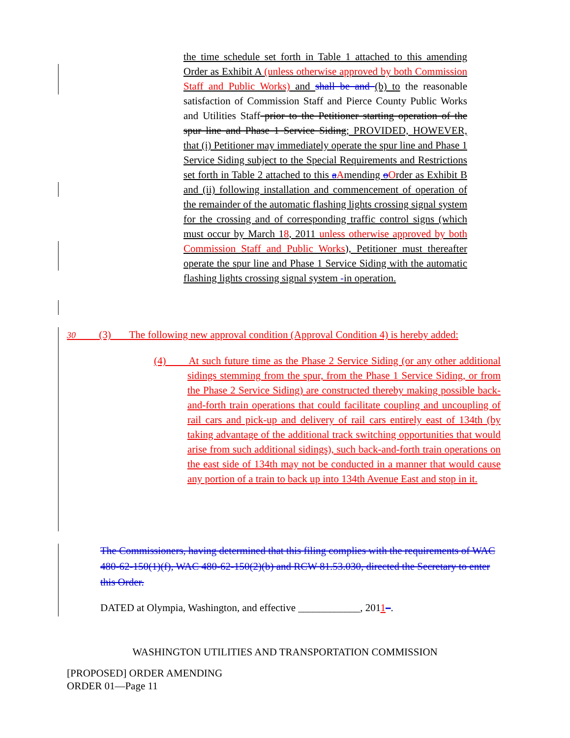the time schedule set forth in Table 1 attached to this amending Order as Exhibit A (unless otherwise approved by both Commission Staff and Public Works) and shall be and (b) to the reasonable satisfaction of Commission Staff and Pierce County Public Works and Utilities Staff prior to the Petitioner starting operation of the spur line and Phase 1 Service Siding; PROVIDED, HOWEVER, that (i) Petitioner may immediately operate the spur line and Phase 1 Service Siding subject to the Special Requirements and Restrictions set forth in Table 2 attached to this aAmending oOrder as Exhibit B and (ii) following installation and commencement of operation of the remainder of the automatic flashing lights crossing signal system for the crossing and of corresponding traffic control signs (which must occur by March 18, 2011 unless otherwise approved by both Commission Staff and Public Works), Petitioner must thereafter operate the spur line and Phase 1 Service Siding with the automatic flashing lights crossing signal system -in operation.
30 (3) The following new approval condition (Approval Condition 4) is hereby added:
(4) At such future time as the Phase 2 Service Siding (or any other additional sidings stemming from the spur, from the Phase 1 Service Siding, or from the Phase 2 Service Siding) are constructed thereby making possible back-and-forth train operations that could facilitate coupling and uncoupling of rail cars and pick-up and delivery of rail cars entirely east of 134th (by taking advantage of the additional track switching opportunities that would arise from such additional sidings), such back-and-forth train operations on the east side of 134th may not be conducted in a manner that would cause any portion of a train to back up into 134th Avenue East and stop in it.
The Commissioners, having determined that this filing complies with the requirements of WAC 480-62-150(1)(f), WAC 480-62-150(2)(b) and RCW 81.53.030, directed the Secretary to enter this Order.
DATED at Olympia, Washington, and effective ____________, 2011–.
WASHINGTON UTILITIES AND TRANSPORTATION COMMISSION
[PROPOSED] ORDER AMENDING
ORDER 01—Page 11